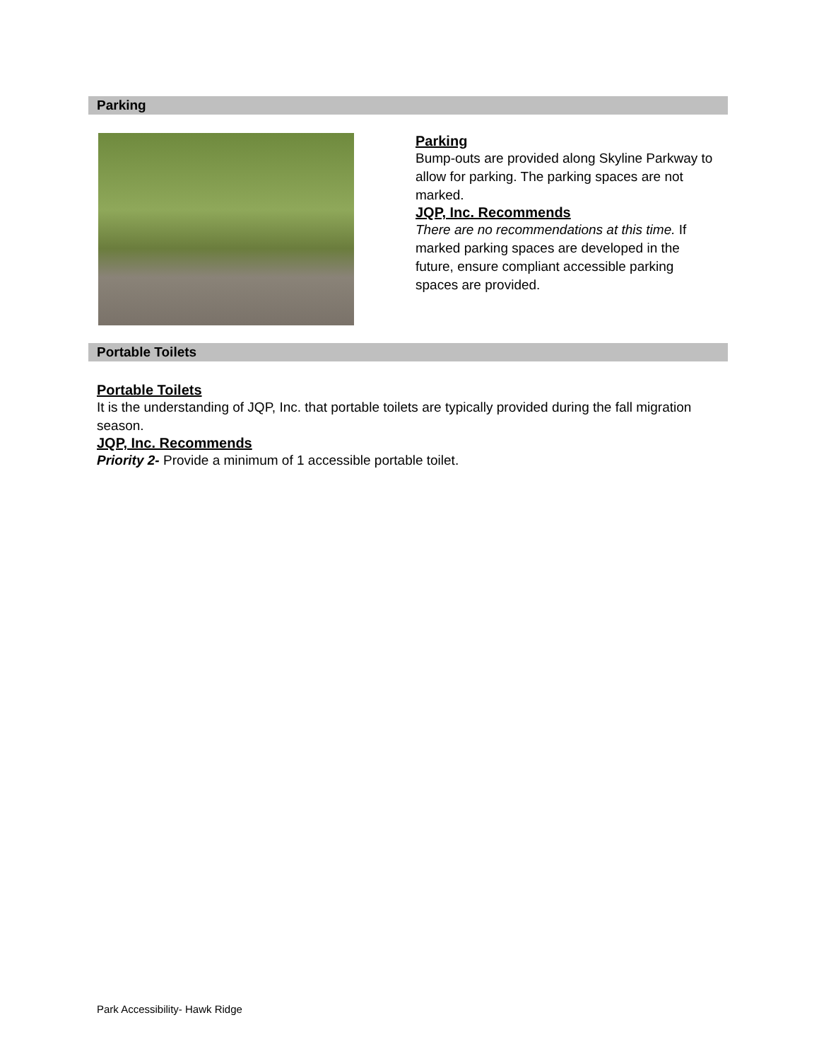Parking
Parking
Bump-outs are provided along Skyline Parkway to allow for parking. The parking spaces are not marked.
JQP, Inc. Recommends
There are no recommendations at this time. If marked parking spaces are developed in the future, ensure compliant accessible parking spaces are provided.
Portable Toilets
Portable Toilets
It is the understanding of JQP, Inc. that portable toilets are typically provided during the fall migration season.
JQP, Inc. Recommends
Priority 2- Provide a minimum of 1 accessible portable toilet.
Park Accessibility- Hawk Ridge